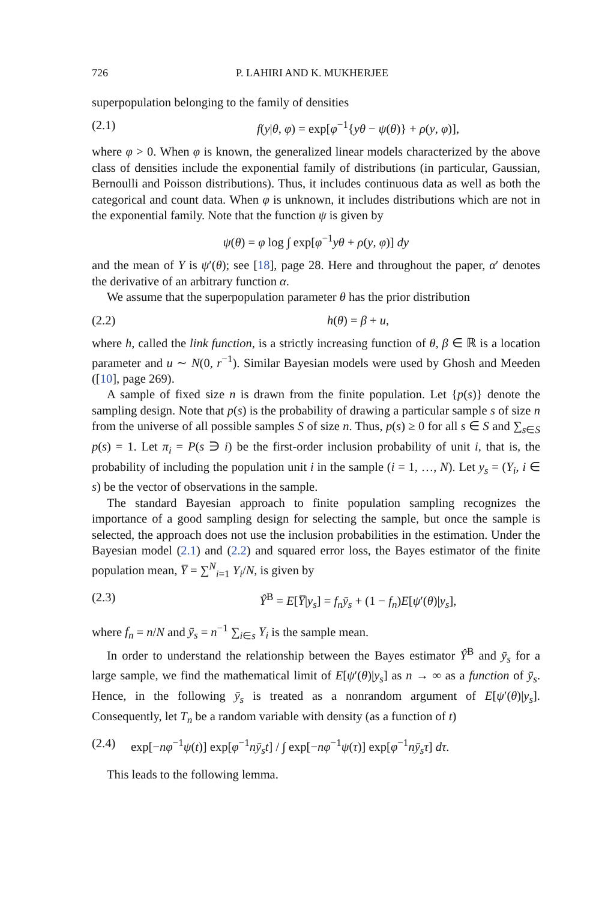726 P. LAHIRI AND K. MUKHERJEE
superpopulation belonging to the family of densities
(2.1) f(y|θ, φ) = exp[φ<sup>−1</sup>{yθ − ψ(θ)} + ρ(y, φ)],
where φ > 0. When φ is known, the generalized linear models characterized by the above class of densities include the exponential family of distributions (in particular, Gaussian, Bernoulli and Poisson distributions). Thus, it includes continuous data as well as both the categorical and count data. When φ is unknown, it includes distributions which are not in the exponential family. Note that the function ψ is given by
ψ(θ) = φ log ∫ exp[φ<sup>−1</sup>yθ + ρ(y, φ)] dy
and the mean of Y is ψ′(θ); see [18], page 28. Here and throughout the paper, α′ denotes the derivative of an arbitrary function α.
We assume that the superpopulation parameter θ has the prior distribution
(2.2) h(θ) = β + u,
where h, called the link function, is a strictly increasing function of θ, β ∈ ℝ is a location parameter and u ∼ N(0, r<sup>−1</sup>). Similar Bayesian models were used by Ghosh and Meeden ([10], page 269).
A sample of fixed size n is drawn from the finite population. Let {p(s)} denote the sampling design. Note that p(s) is the probability of drawing a particular sample s of size n from the universe of all possible samples S of size n. Thus, p(s) ≥ 0 for all s ∈ S and ∑<sub>s∈S</sub> p(s) = 1. Let π<sub>i</sub> = P(s ∋ i) be the first-order inclusion probability of unit i, that is, the probability of including the population unit i in the sample (i = 1, …, N). Let y<sub>s</sub> = (Y<sub>i</sub>, i ∈ s) be the vector of observations in the sample.
The standard Bayesian approach to finite population sampling recognizes the importance of a good sampling design for selecting the sample, but once the sample is selected, the approach does not use the inclusion probabilities in the estimation. Under the Bayesian model (2.1) and (2.2) and squared error loss, the Bayes estimator of the finite population mean, Y̅ = ∑<sup>N</sup><sub>i=1</sub> Y<sub>i</sub>/N, is given by
(2.3) Ŷ<sup>B</sup> = E[Y̅|y<sub>s</sub>] = f<sub>n</sub> ȳ<sub>s</sub> + (1 − f<sub>n</sub>)E[ψ′(θ)|y<sub>s</sub>],
where f<sub>n</sub> = n/N and ȳ<sub>s</sub> = n<sup>−1</sup> ∑<sub>i∈s</sub> Y<sub>i</sub> is the sample mean.
In order to understand the relationship between the Bayes estimator Ŷ<sup>B</sup> and ȳ<sub>s</sub> for a large sample, we find the mathematical limit of E[ψ′(θ)|y<sub>s</sub>] as n → ∞ as a function of ȳ<sub>s</sub>. Hence, in the following ȳ<sub>s</sub> is treated as a nonrandom argument of E[ψ′(θ)|y<sub>s</sub>]. Consequently, let T<sub>n</sub> be a random variable with density (as a function of t)
(2.4) exp[−nφ<sup>−1</sup>ψ(t)] exp[φ<sup>−1</sup>nȳ<sub>s</sub>t] / ∫ exp[−nφ<sup>−1</sup>ψ(τ)] exp[φ<sup>−1</sup>nȳ<sub>s</sub>τ] dτ.
This leads to the following lemma.